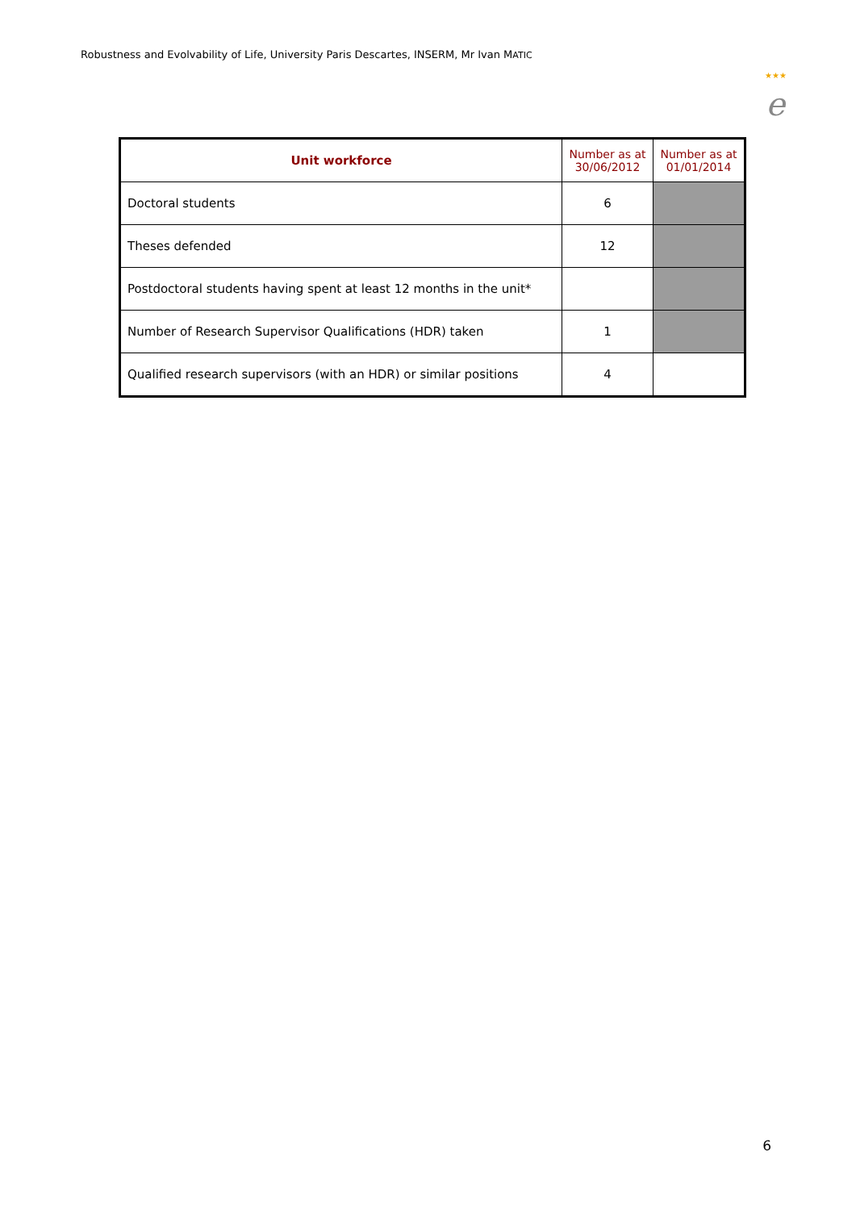Robustness and Evolvability of Life, University Paris Descartes, INSERM, Mr Ivan MATIC
★★★
e
| Unit workforce | Number as at 30/06/2012 | Number as at 01/01/2014 |
| --- | --- | --- |
| Doctoral students | 6 | |
| Theses defended | 12 | |
| Postdoctoral students having spent at least 12 months in the unit* | | |
| Number of Research Supervisor Qualifications (HDR) taken | 1 | |
| Qualified research supervisors (with an HDR) or similar positions | 4 | |
6